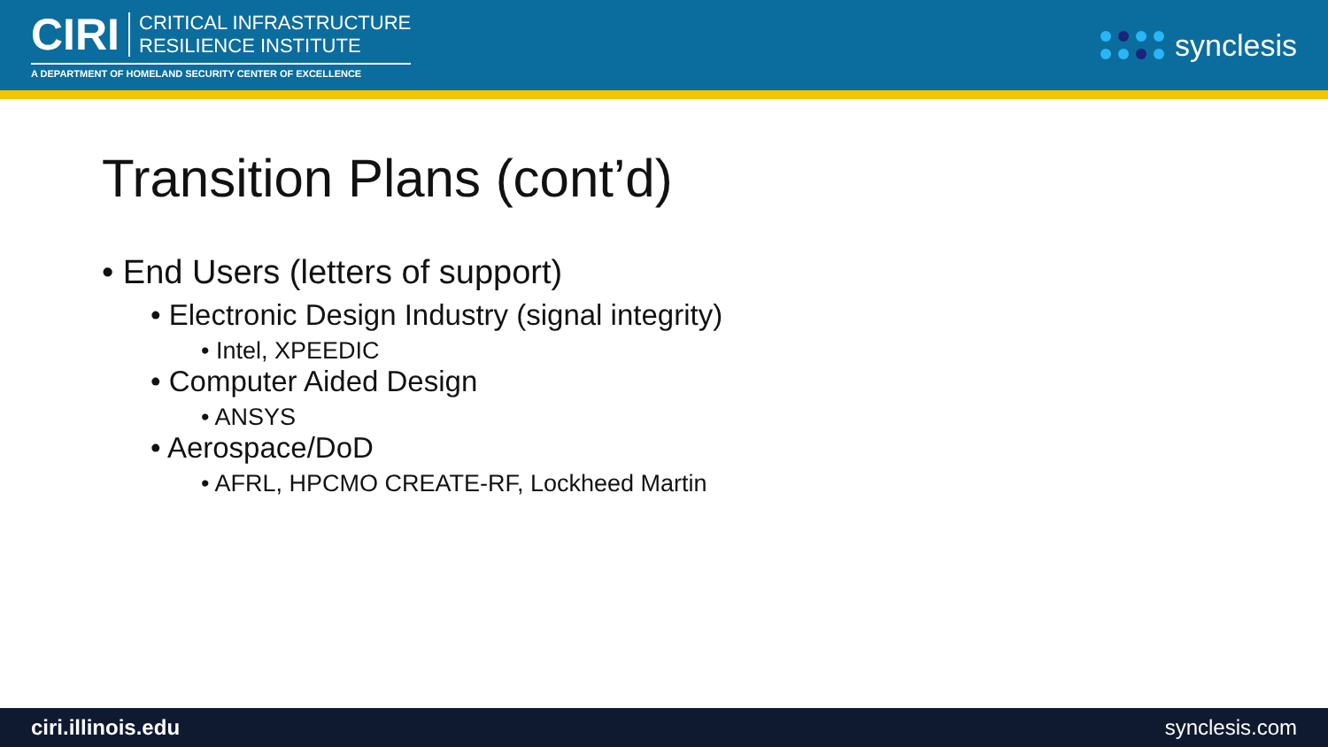CIRI
CRITICAL INFRASTRUCTURE
RESILIENCE INSTITUTE
A DEPARTMENT OF HOMELAND SECURITY CENTER OF EXCELLENCE
synclesis
Transition Plans (cont’d)
• End Users (letters of support)
• Electronic Design Industry (signal integrity)
• Intel, XPEEDIC
• Computer Aided Design
• ANSYS
• Aerospace/DoD
• AFRL, HPCMO CREATE-RF, Lockheed Martin
ciri.illinois.edu synclesis.com